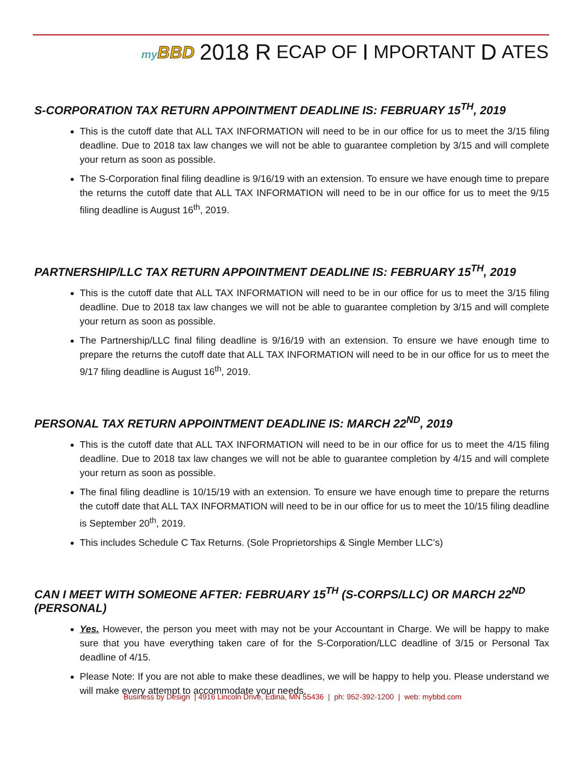my BBD 2018 R ECAP OF I MPORTANT D ATES
S-CORPORATION TAX RETURN APPOINTMENT DEADLINE IS: FEBRUARY 15<sup>TH</sup>, 2019
This is the cutoff date that ALL TAX INFORMATION will need to be in our office for us to meet the 3/15 filing deadline. Due to 2018 tax law changes we will not be able to guarantee completion by 3/15 and will complete your return as soon as possible.
The S-Corporation final filing deadline is 9/16/19 with an extension. To ensure we have enough time to prepare the returns the cutoff date that ALL TAX INFORMATION will need to be in our office for us to meet the 9/15 filing deadline is August 16<sup>th</sup>, 2019.
PARTNERSHIP/LLC TAX RETURN APPOINTMENT DEADLINE IS: FEBRUARY 15<sup>TH</sup>, 2019
This is the cutoff date that ALL TAX INFORMATION will need to be in our office for us to meet the 3/15 filing deadline. Due to 2018 tax law changes we will not be able to guarantee completion by 3/15 and will complete your return as soon as possible.
The Partnership/LLC final filing deadline is 9/16/19 with an extension. To ensure we have enough time to prepare the returns the cutoff date that ALL TAX INFORMATION will need to be in our office for us to meet the 9/17 filing deadline is August 16<sup>th</sup>, 2019.
PERSONAL TAX RETURN APPOINTMENT DEADLINE IS: MARCH 22<sup>ND</sup>, 2019
This is the cutoff date that ALL TAX INFORMATION will need to be in our office for us to meet the 4/15 filing deadline. Due to 2018 tax law changes we will not be able to guarantee completion by 4/15 and will complete your return as soon as possible.
The final filing deadline is 10/15/19 with an extension. To ensure we have enough time to prepare the returns the cutoff date that ALL TAX INFORMATION will need to be in our office for us to meet the 10/15 filing deadline is September 20<sup>th</sup>, 2019.
This includes Schedule C Tax Returns. (Sole Proprietorships & Single Member LLC’s)
CAN I MEET WITH SOMEONE AFTER: FEBRUARY 15<sup>TH</sup> (S-CORPS/LLC) OR MARCH 22<sup>ND</sup> (PERSONAL)
Yes. However, the person you meet with may not be your Accountant in Charge. We will be happy to make sure that you have everything taken care of for the S-Corporation/LLC deadline of 3/15 or Personal Tax deadline of 4/15.
Please Note: If you are not able to make these deadlines, we will be happy to help you. Please understand we will make every attempt to accommodate your needs.
Business by Design | 4916 Lincoln Drive, Edina, MN 55436 | ph: 952-392-1200 | web: mybbd.com